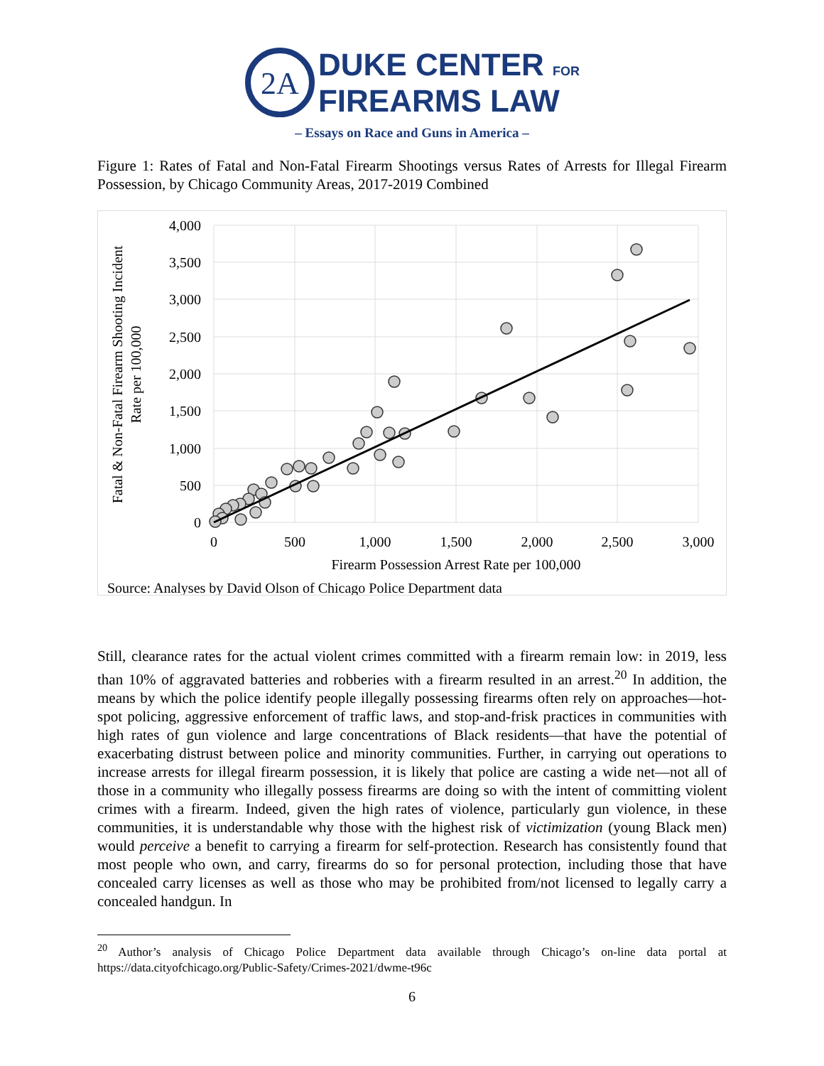2A
DUKE CENTER FOR
FIREARMS LAW
– Essays on Race and Guns in America –
Figure 1: Rates of Fatal and Non-Fatal Firearm Shootings versus Rates of Arrests for Illegal Firearm Possession, by Chicago Community Areas, 2017-2019 Combined
4,000
3,500
3,000
2,500
2,000
1,500
1,000
500
0
0
500
1,000
1,500
2,000
2,500
3,000
Firearm Possession Arrest Rate per 100,000
Fatal & Non-Fatal Firearm Shooting Incident
Rate per 100,000
Source: Analyses by David Olson of Chicago Police Department data
Still, clearance rates for the actual violent crimes committed with a firearm remain low: in 2019, less than 10% of aggravated batteries and robberies with a firearm resulted in an arrest.<sup>20</sup> In addition, the means by which the police identify people illegally possessing firearms often rely on approaches—hot-spot policing, aggressive enforcement of traffic laws, and stop-and-frisk practices in communities with high rates of gun violence and large concentrations of Black residents—that have the potential of exacerbating distrust between police and minority communities. Further, in carrying out operations to increase arrests for illegal firearm possession, it is likely that police are casting a wide net—not all of those in a community who illegally possess firearms are doing so with the intent of committing violent crimes with a firearm. Indeed, given the high rates of violence, particularly gun violence, in these communities, it is understandable why those with the highest risk of victimization (young Black men) would perceive a benefit to carrying a firearm for self-protection. Research has consistently found that most people who own, and carry, firearms do so for personal protection, including those that have concealed carry licenses as well as those who may be prohibited from/not licensed to legally carry a concealed handgun. In
<sup>20</sup> Author’s analysis of Chicago Police Department data available through Chicago’s on-line data portal at https://data.cityofchicago.org/Public-Safety/Crimes-2021/dwme-t96c
6